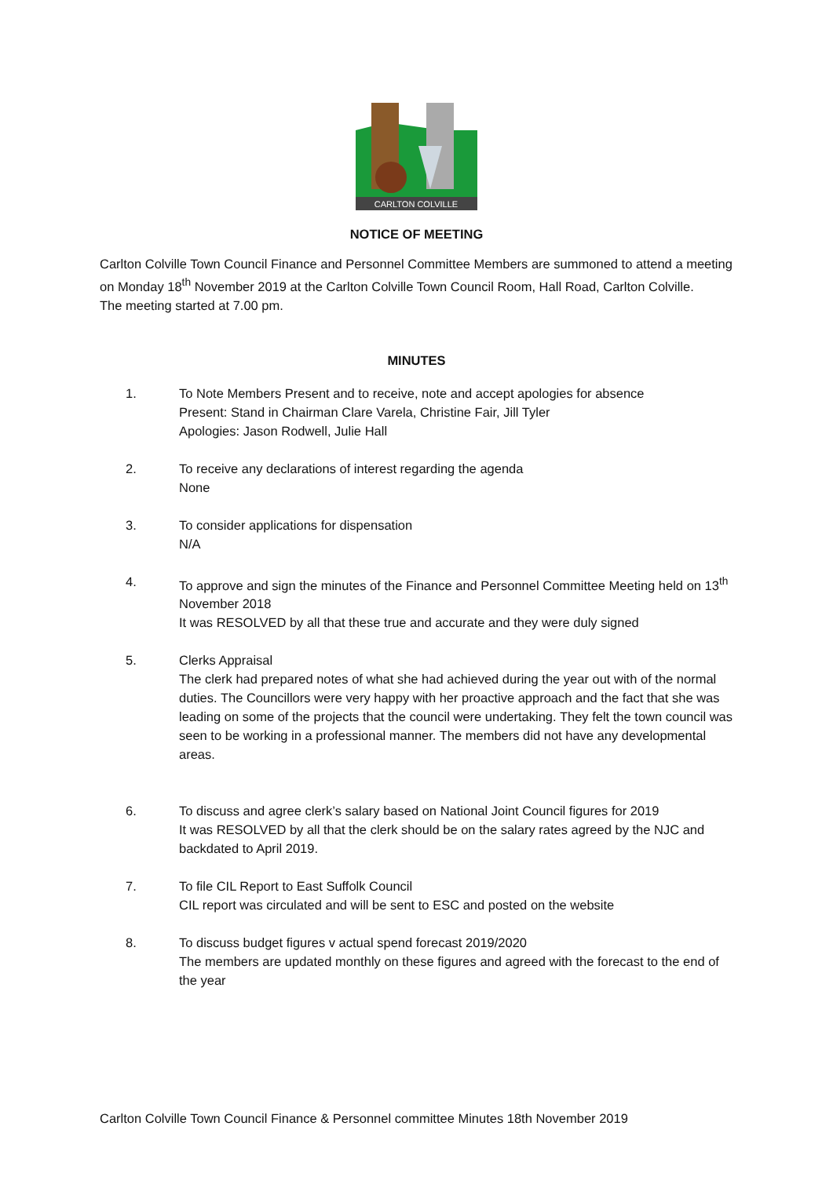CARLTON COLVILLE
NOTICE OF MEETING
Carlton Colville Town Council Finance and Personnel Committee Members are summoned to attend a meeting on Monday 18<sup>th</sup> November 2019 at the Carlton Colville Town Council Room, Hall Road, Carlton Colville.
The meeting started at 7.00 pm.
MINUTES
1. To Note Members Present and to receive, note and accept apologies for absence
Present: Stand in Chairman Clare Varela, Christine Fair, Jill Tyler
Apologies: Jason Rodwell, Julie Hall
2. To receive any declarations of interest regarding the agenda
None
3. To consider applications for dispensation
N/A
4. To approve and sign the minutes of the Finance and Personnel Committee Meeting held on 13<sup>th</sup> November 2018
It was RESOLVED by all that these true and accurate and they were duly signed
5. Clerks Appraisal
The clerk had prepared notes of what she had achieved during the year out with of the normal duties. The Councillors were very happy with her proactive approach and the fact that she was leading on some of the projects that the council were undertaking. They felt the town council was seen to be working in a professional manner. The members did not have any developmental areas.
6. To discuss and agree clerk’s salary based on National Joint Council figures for 2019
It was RESOLVED by all that the clerk should be on the salary rates agreed by the NJC and backdated to April 2019.
7. To file CIL Report to East Suffolk Council
CIL report was circulated and will be sent to ESC and posted on the website
8. To discuss budget figures v actual spend forecast 2019/2020
The members are updated monthly on these figures and agreed with the forecast to the end of the year
Carlton Colville Town Council Finance & Personnel committee Minutes 18th November 2019